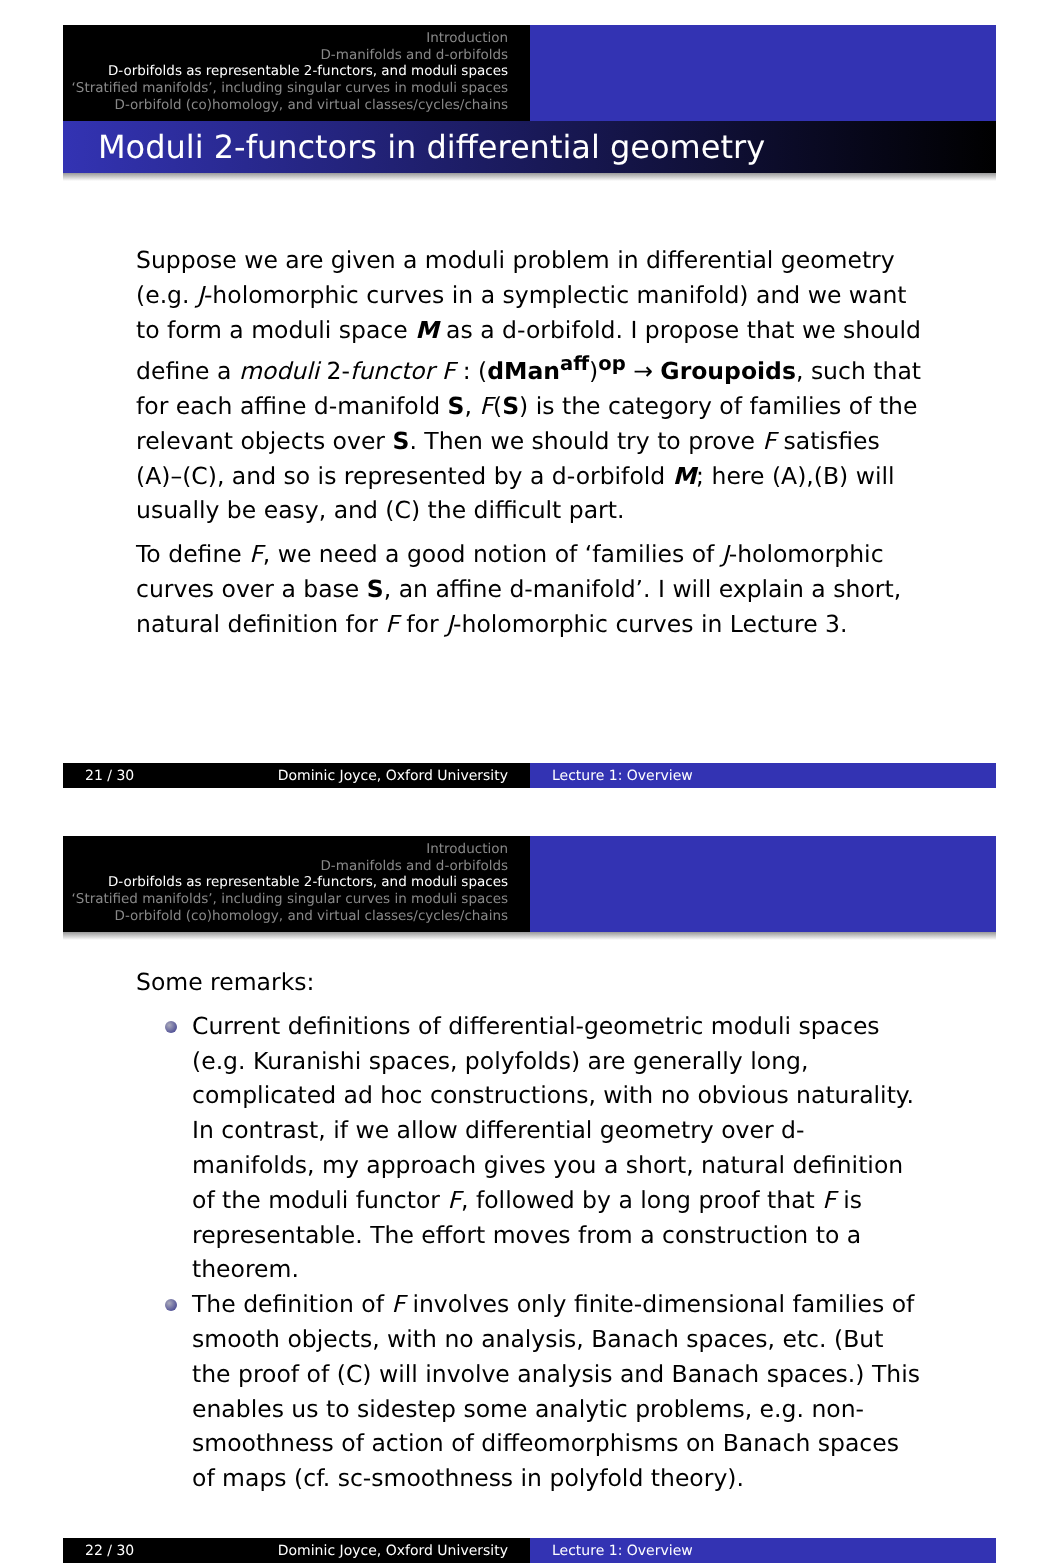Introduction
D-manifolds and d-orbifolds
D-orbifolds as representable 2-functors, and moduli spaces
‘Stratified manifolds’, including singular curves in moduli spaces
D-orbifold (co)homology, and virtual classes/cycles/chains
Moduli 2-functors in differential geometry
Suppose we are given a moduli problem in differential geometry (e.g. J-holomorphic curves in a symplectic manifold) and we want to form a moduli space M as a d-orbifold. I propose that we should define a moduli 2-functor F : (dMan<sup>aff</sup>)<sup>op</sup> → Groupoids, such that for each affine d-manifold S, F(S) is the category of families of the relevant objects over S. Then we should try to prove F satisfies (A)–(C), and so is represented by a d-orbifold M; here (A),(B) will usually be easy, and (C) the difficult part.
To define F, we need a good notion of ‘families of J-holomorphic curves over a base S, an affine d-manifold’. I will explain a short, natural definition for F for J-holomorphic curves in Lecture 3.
21 / 30 Dominic Joyce, Oxford University Lecture 1: Overview
Introduction
D-manifolds and d-orbifolds
D-orbifolds as representable 2-functors, and moduli spaces
‘Stratified manifolds’, including singular curves in moduli spaces
D-orbifold (co)homology, and virtual classes/cycles/chains
Some remarks:
Current definitions of differential-geometric moduli spaces (e.g. Kuranishi spaces, polyfolds) are generally long, complicated ad hoc constructions, with no obvious naturality. In contrast, if we allow differential geometry over d-manifolds, my approach gives you a short, natural definition of the moduli functor F, followed by a long proof that F is representable. The effort moves from a construction to a theorem.
The definition of F involves only finite-dimensional families of smooth objects, with no analysis, Banach spaces, etc. (But the proof of (C) will involve analysis and Banach spaces.) This enables us to sidestep some analytic problems, e.g. non-smoothness of action of diffeomorphisms on Banach spaces of maps (cf. sc-smoothness in polyfold theory).
22 / 30 Dominic Joyce, Oxford University Lecture 1: Overview